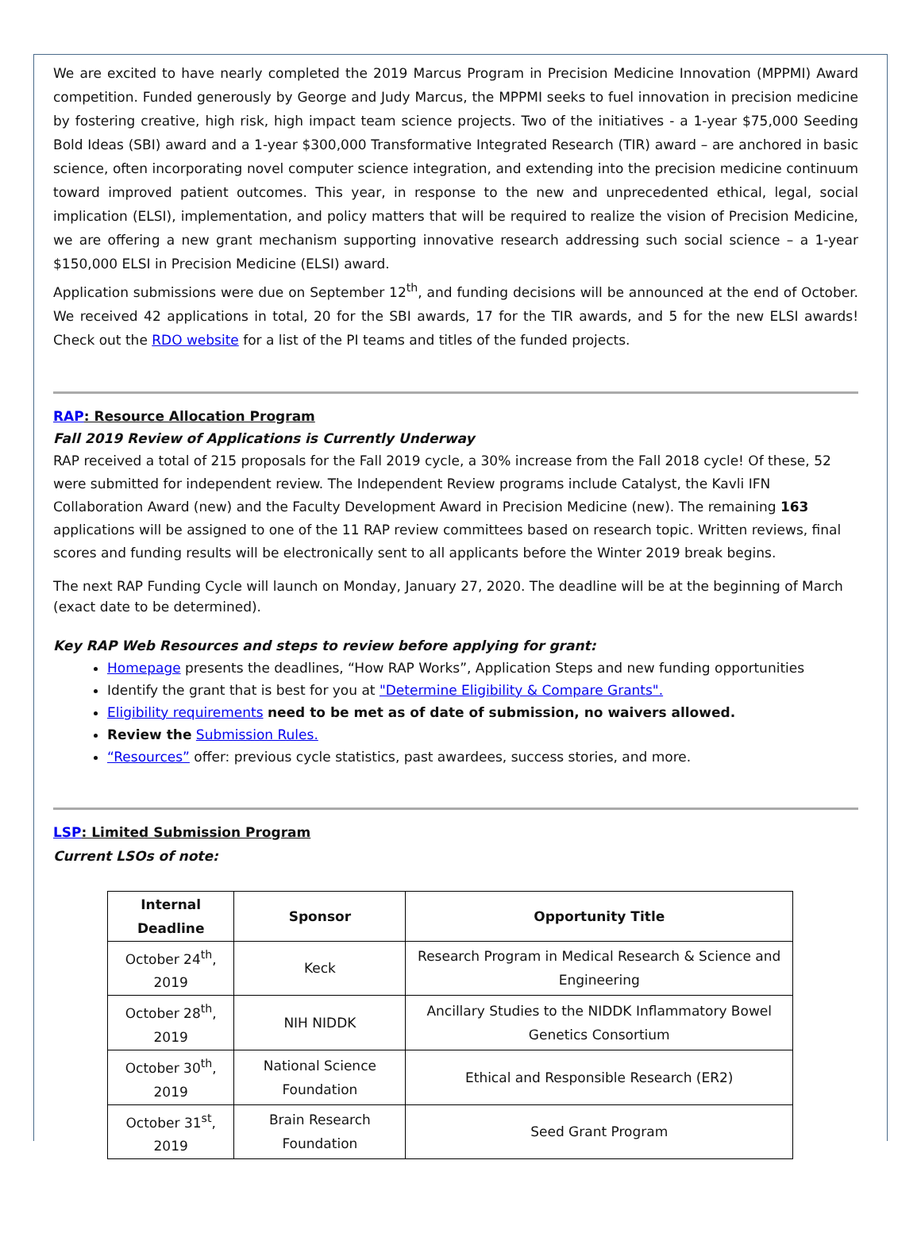We are excited to have nearly completed the 2019 Marcus Program in Precision Medicine Innovation (MPPMI) Award competition. Funded generously by George and Judy Marcus, the MPPMI seeks to fuel innovation in precision medicine by fostering creative, high risk, high impact team science projects. Two of the initiatives - a 1-year $75,000 Seeding Bold Ideas (SBI) award and a 1-year $300,000 Transformative Integrated Research (TIR) award – are anchored in basic science, often incorporating novel computer science integration, and extending into the precision medicine continuum toward improved patient outcomes. This year, in response to the new and unprecedented ethical, legal, social implication (ELSI), implementation, and policy matters that will be required to realize the vision of Precision Medicine, we are offering a new grant mechanism supporting innovative research addressing such social science – a 1-year $150,000 ELSI in Precision Medicine (ELSI) award.
Application submissions were due on September 12<sup>th</sup>, and funding decisions will be announced at the end of October. We received 42 applications in total, 20 for the SBI awards, 17 for the TIR awards, and 5 for the new ELSI awards! Check out the RDO website for a list of the PI teams and titles of the funded projects.
RAP: Resource Allocation Program
Fall 2019 Review of Applications is Currently Underway
RAP received a total of 215 proposals for the Fall 2019 cycle, a 30% increase from the Fall 2018 cycle! Of these, 52 were submitted for independent review. The Independent Review programs include Catalyst, the Kavli IFN Collaboration Award (new) and the Faculty Development Award in Precision Medicine (new). The remaining 163 applications will be assigned to one of the 11 RAP review committees based on research topic. Written reviews, final scores and funding results will be electronically sent to all applicants before the Winter 2019 break begins.
The next RAP Funding Cycle will launch on Monday, January 27, 2020. The deadline will be at the beginning of March (exact date to be determined).
Key RAP Web Resources and steps to review before applying for grant:
Homepage presents the deadlines, “How RAP Works”, Application Steps and new funding opportunities
Identify the grant that is best for you at "Determine Eligibility & Compare Grants".
Eligibility requirements need to be met as of date of submission, no waivers allowed.
Review the Submission Rules.
“Resources” offer: previous cycle statistics, past awardees, success stories, and more.
LSP: Limited Submission Program
Current LSOs of note:
| Internal Deadline | Sponsor | Opportunity Title |
| --- | --- | --- |
| October 24<sup>th</sup>, 2019 | Keck | Research Program in Medical Research & Science and Engineering |
| October 28<sup>th</sup>, 2019 | NIH NIDDK | Ancillary Studies to the NIDDK Inflammatory Bowel Genetics Consortium |
| October 30<sup>th</sup>, 2019 | National Science Foundation | Ethical and Responsible Research (ER2) |
| October 31<sup>st</sup>, 2019 | Brain Research Foundation | Seed Grant Program |